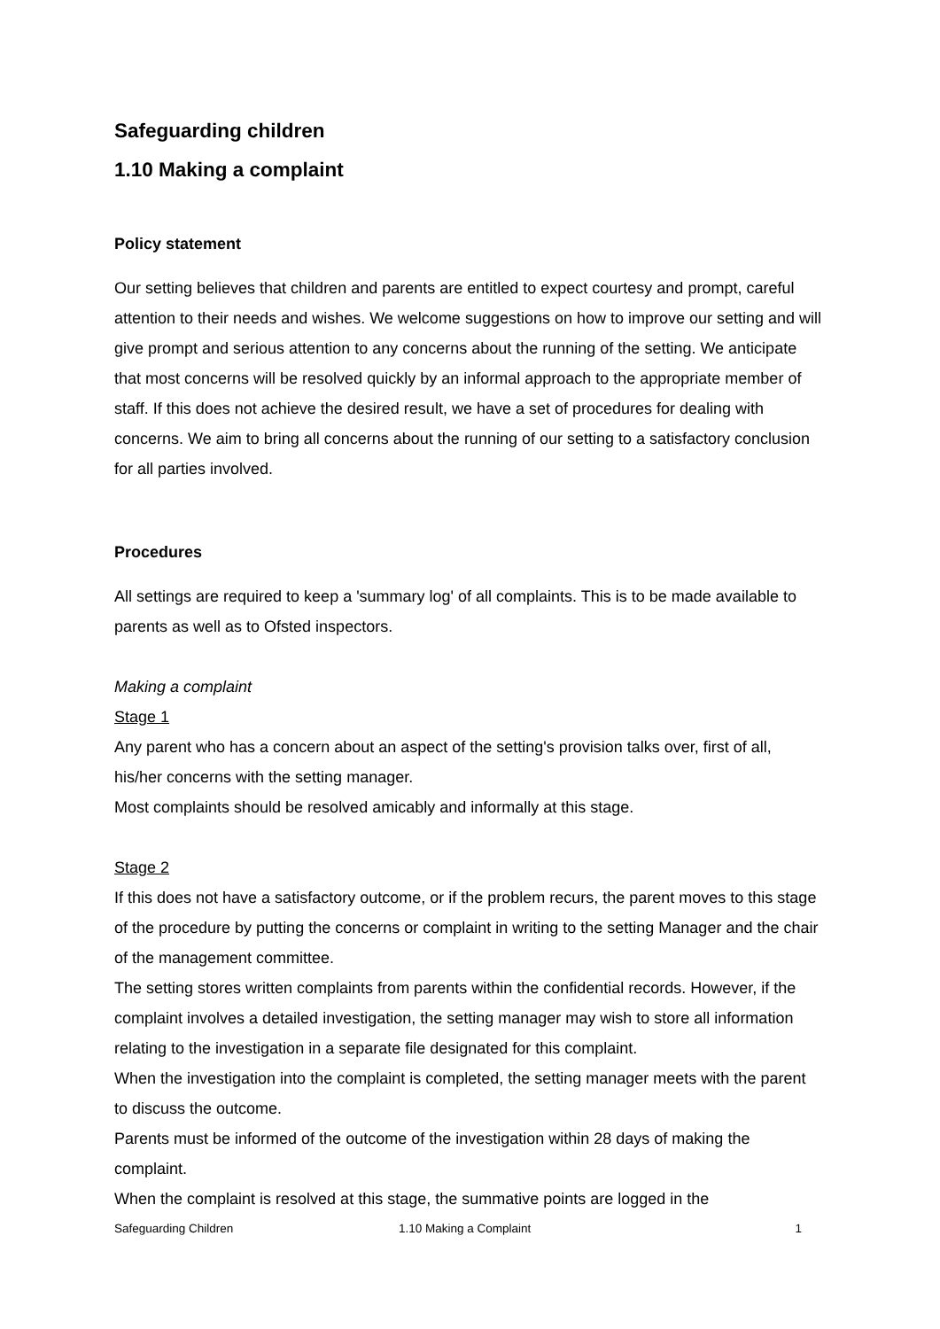Safeguarding children
1.10 Making a complaint
Policy statement
Our setting believes that children and parents are entitled to expect courtesy and prompt, careful attention to their needs and wishes. We welcome suggestions on how to improve our setting and will give prompt and serious attention to any concerns about the running of the setting. We anticipate that most concerns will be resolved quickly by an informal approach to the appropriate member of staff. If this does not achieve the desired result, we have a set of procedures for dealing with concerns. We aim to bring all concerns about the running of our setting to a satisfactory conclusion for all parties involved.
Procedures
All settings are required to keep a 'summary log' of all complaints. This is to be made available to parents as well as to Ofsted inspectors.
Making a complaint
Stage 1
Any parent who has a concern about an aspect of the setting's provision talks over, first of all, his/her concerns with the setting manager.
Most complaints should be resolved amicably and informally at this stage.
Stage 2
If this does not have a satisfactory outcome, or if the problem recurs, the parent moves to this stage of the procedure by putting the concerns or complaint in writing to the setting Manager and the chair of the management committee.
The setting stores written complaints from parents within the confidential records. However, if the complaint involves a detailed investigation, the setting manager may wish to store all information relating to the investigation in a separate file designated for this complaint.
When the investigation into the complaint is completed, the setting manager meets with the parent to discuss the outcome.
Parents must be informed of the outcome of the investigation within 28 days of making the complaint.
When the complaint is resolved at this stage, the summative points are logged in the
Safeguarding Children 1.10 Making a Complaint 1